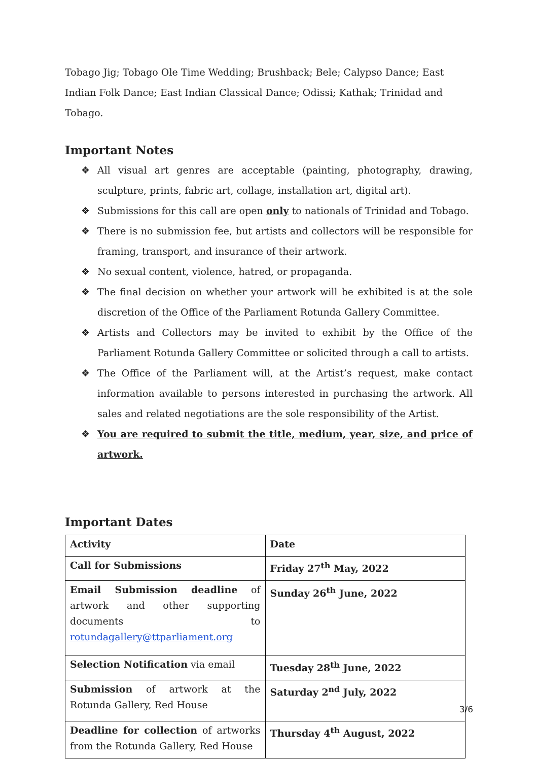Tobago Jig; Tobago Ole Time Wedding; Brushback; Bele; Calypso Dance; East Indian Folk Dance; East Indian Classical Dance; Odissi; Kathak; Trinidad and Tobago.
Important Notes
❖ All visual art genres are acceptable (painting, photography, drawing, sculpture, prints, fabric art, collage, installation art, digital art).
❖ Submissions for this call are open only to nationals of Trinidad and Tobago.
❖ There is no submission fee, but artists and collectors will be responsible for framing, transport, and insurance of their artwork.
❖ No sexual content, violence, hatred, or propaganda.
❖ The final decision on whether your artwork will be exhibited is at the sole discretion of the Office of the Parliament Rotunda Gallery Committee.
❖ Artists and Collectors may be invited to exhibit by the Office of the Parliament Rotunda Gallery Committee or solicited through a call to artists.
❖ The Office of the Parliament will, at the Artist’s request, make contact information available to persons interested in purchasing the artwork. All sales and related negotiations are the sole responsibility of the Artist.
❖ You are required to submit the title, medium, year, size, and price of artwork.
Important Dates
| Activity | Date |
| Call for Submissions | Friday 27<sup>th</sup> May, 2022 |
| Email Submission deadline of artwork and other supporting documents to rotundagallery@ttparliament.org | Sunday 26<sup>th</sup> June, 2022 |
| Selection Notification via email | Tuesday 28<sup>th</sup> June, 2022 |
| Submission of artwork at the Rotunda Gallery, Red House | Saturday 2<sup>nd</sup> July, 2022 |
| Deadline for collection of artworks from the Rotunda Gallery, Red House | Thursday 4<sup>th</sup> August, 2022 |
3/6